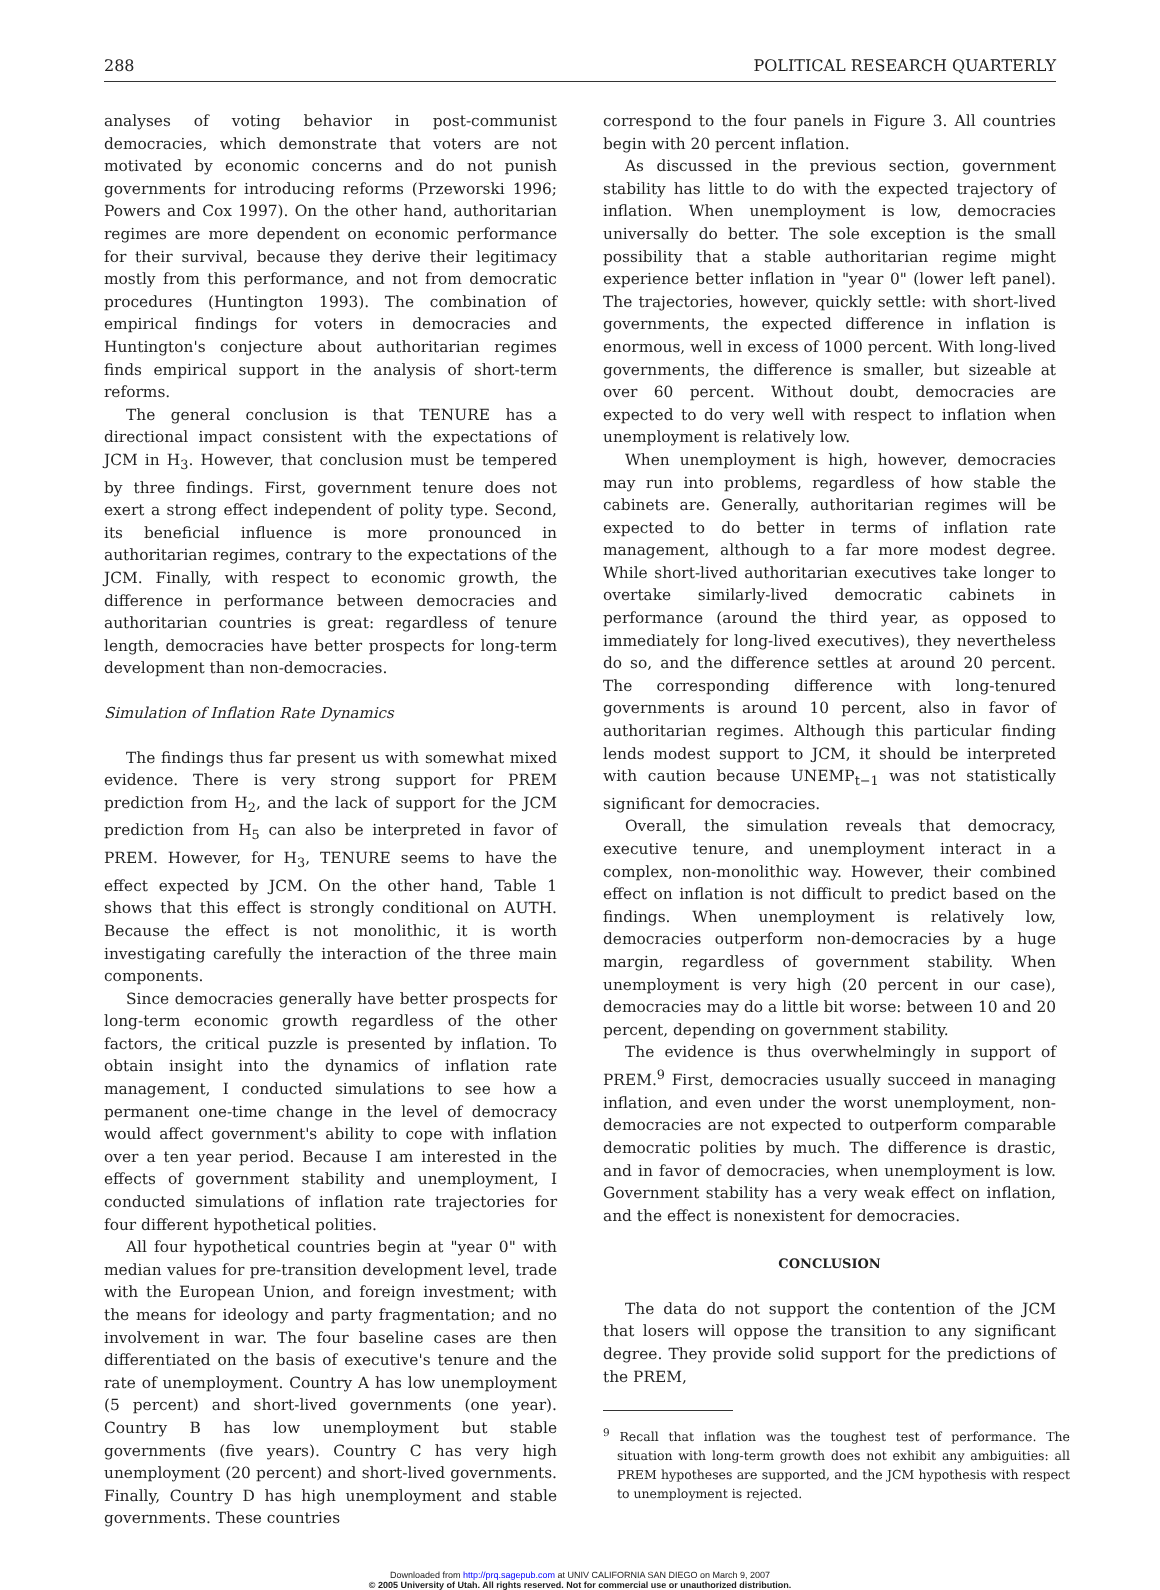288 POLITICAL RESEARCH QUARTERLY
analyses of voting behavior in post-communist democracies, which demonstrate that voters are not motivated by economic concerns and do not punish governments for introducing reforms (Przeworski 1996; Powers and Cox 1997). On the other hand, authoritarian regimes are more dependent on economic performance for their survival, because they derive their legitimacy mostly from this performance, and not from democratic procedures (Huntington 1993). The combination of empirical findings for voters in democracies and Huntington's conjecture about authoritarian regimes finds empirical support in the analysis of short-term reforms.
The general conclusion is that TENURE has a directional impact consistent with the expectations of JCM in H<sub>3</sub>. However, that conclusion must be tempered by three findings. First, government tenure does not exert a strong effect independent of polity type. Second, its beneficial influence is more pronounced in authoritarian regimes, contrary to the expectations of the JCM. Finally, with respect to economic growth, the difference in performance between democracies and authoritarian countries is great: regardless of tenure length, democracies have better prospects for long-term development than non-democracies.
Simulation of Inflation Rate Dynamics
The findings thus far present us with somewhat mixed evidence. There is very strong support for PREM prediction from H<sub>2</sub>, and the lack of support for the JCM prediction from H<sub>5</sub> can also be interpreted in favor of PREM. However, for H<sub>3</sub>, TENURE seems to have the effect expected by JCM. On the other hand, Table 1 shows that this effect is strongly conditional on AUTH. Because the effect is not monolithic, it is worth investigating carefully the interaction of the three main components.
Since democracies generally have better prospects for long-term economic growth regardless of the other factors, the critical puzzle is presented by inflation. To obtain insight into the dynamics of inflation rate management, I conducted simulations to see how a permanent one-time change in the level of democracy would affect government's ability to cope with inflation over a ten year period. Because I am interested in the effects of government stability and unemployment, I conducted simulations of inflation rate trajectories for four different hypothetical polities.
All four hypothetical countries begin at "year 0" with median values for pre-transition development level, trade with the European Union, and foreign investment; with the means for ideology and party fragmentation; and no involvement in war. The four baseline cases are then differentiated on the basis of executive's tenure and the rate of unemployment. Country A has low unemployment (5 percent) and short-lived governments (one year). Country B has low unemployment but stable governments (five years). Country C has very high unemployment (20 percent) and short-lived governments. Finally, Country D has high unemployment and stable governments. These countries
correspond to the four panels in Figure 3. All countries begin with 20 percent inflation.
As discussed in the previous section, government stability has little to do with the expected trajectory of inflation. When unemployment is low, democracies universally do better. The sole exception is the small possibility that a stable authoritarian regime might experience better inflation in "year 0" (lower left panel). The trajectories, however, quickly settle: with short-lived governments, the expected difference in inflation is enormous, well in excess of 1000 percent. With long-lived governments, the difference is smaller, but sizeable at over 60 percent. Without doubt, democracies are expected to do very well with respect to inflation when unemployment is relatively low.
When unemployment is high, however, democracies may run into problems, regardless of how stable the cabinets are. Generally, authoritarian regimes will be expected to do better in terms of inflation rate management, although to a far more modest degree. While short-lived authoritarian executives take longer to overtake similarly-lived democratic cabinets in performance (around the third year, as opposed to immediately for long-lived executives), they nevertheless do so, and the difference settles at around 20 percent. The corresponding difference with long-tenured governments is around 10 percent, also in favor of authoritarian regimes. Although this particular finding lends modest support to JCM, it should be interpreted with caution because UNEMP<sub>t−1</sub> was not statistically significant for democracies.
Overall, the simulation reveals that democracy, executive tenure, and unemployment interact in a complex, non-monolithic way. However, their combined effect on inflation is not difficult to predict based on the findings. When unemployment is relatively low, democracies outperform non-democracies by a huge margin, regardless of government stability. When unemployment is very high (20 percent in our case), democracies may do a little bit worse: between 10 and 20 percent, depending on government stability.
The evidence is thus overwhelmingly in support of PREM.<sup>9</sup> First, democracies usually succeed in managing inflation, and even under the worst unemployment, non-democracies are not expected to outperform comparable democratic polities by much. The difference is drastic, and in favor of democracies, when unemployment is low. Government stability has a very weak effect on inflation, and the effect is nonexistent for democracies.
CONCLUSION
The data do not support the contention of the JCM that losers will oppose the transition to any significant degree. They provide solid support for the predictions of the PREM,
<sup>9</sup> Recall that inflation was the toughest test of performance. The situation with long-term growth does not exhibit any ambiguities: all PREM hypotheses are supported, and the JCM hypothesis with respect to unemployment is rejected.
Downloaded from http://prq.sagepub.com at UNIV CALIFORNIA SAN DIEGO on March 9, 2007
© 2005 University of Utah. All rights reserved. Not for commercial use or unauthorized distribution.